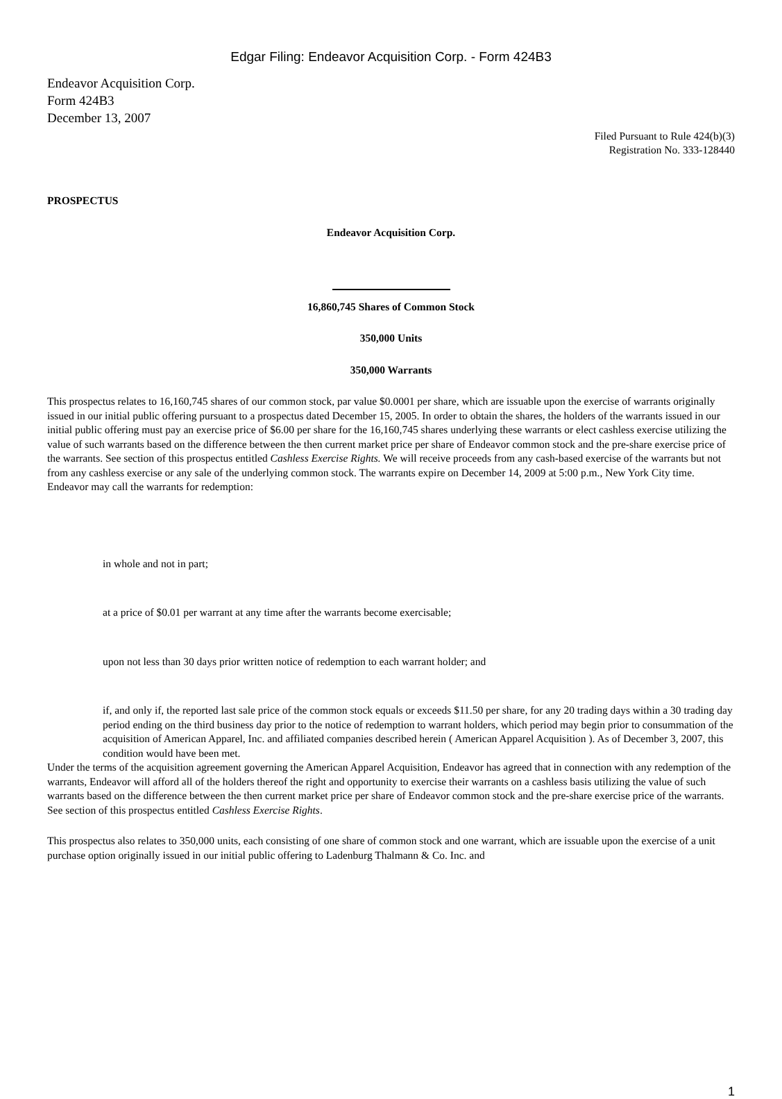Edgar Filing: Endeavor Acquisition Corp. - Form 424B3
Endeavor Acquisition Corp.
Form 424B3
December 13, 2007
Filed Pursuant to Rule 424(b)(3)
Registration No. 333-128440
PROSPECTUS
Endeavor Acquisition Corp.
16,860,745 Shares of Common Stock
350,000 Units
350,000 Warrants
This prospectus relates to 16,160,745 shares of our common stock, par value $0.0001 per share, which are issuable upon the exercise of warrants originally issued in our initial public offering pursuant to a prospectus dated December 15, 2005. In order to obtain the shares, the holders of the warrants issued in our initial public offering must pay an exercise price of $6.00 per share for the 16,160,745 shares underlying these warrants or elect cashless exercise utilizing the value of such warrants based on the difference between the then current market price per share of Endeavor common stock and the pre-share exercise price of the warrants. See section of this prospectus entitled Cashless Exercise Rights. We will receive proceeds from any cash-based exercise of the warrants but not from any cashless exercise or any sale of the underlying common stock. The warrants expire on December 14, 2009 at 5:00 p.m., New York City time. Endeavor may call the warrants for redemption:
in whole and not in part;
at a price of $0.01 per warrant at any time after the warrants become exercisable;
upon not less than 30 days prior written notice of redemption to each warrant holder; and
if, and only if, the reported last sale price of the common stock equals or exceeds $11.50 per share, for any 20 trading days within a 30 trading day period ending on the third business day prior to the notice of redemption to warrant holders, which period may begin prior to consummation of the acquisition of American Apparel, Inc. and affiliated companies described herein ( American Apparel Acquisition ). As of December 3, 2007, this condition would have been met.
Under the terms of the acquisition agreement governing the American Apparel Acquisition, Endeavor has agreed that in connection with any redemption of the warrants, Endeavor will afford all of the holders thereof the right and opportunity to exercise their warrants on a cashless basis utilizing the value of such warrants based on the difference between the then current market price per share of Endeavor common stock and the pre-share exercise price of the warrants. See section of this prospectus entitled Cashless Exercise Rights.
This prospectus also relates to 350,000 units, each consisting of one share of common stock and one warrant, which are issuable upon the exercise of a unit purchase option originally issued in our initial public offering to Ladenburg Thalmann & Co. Inc. and
1